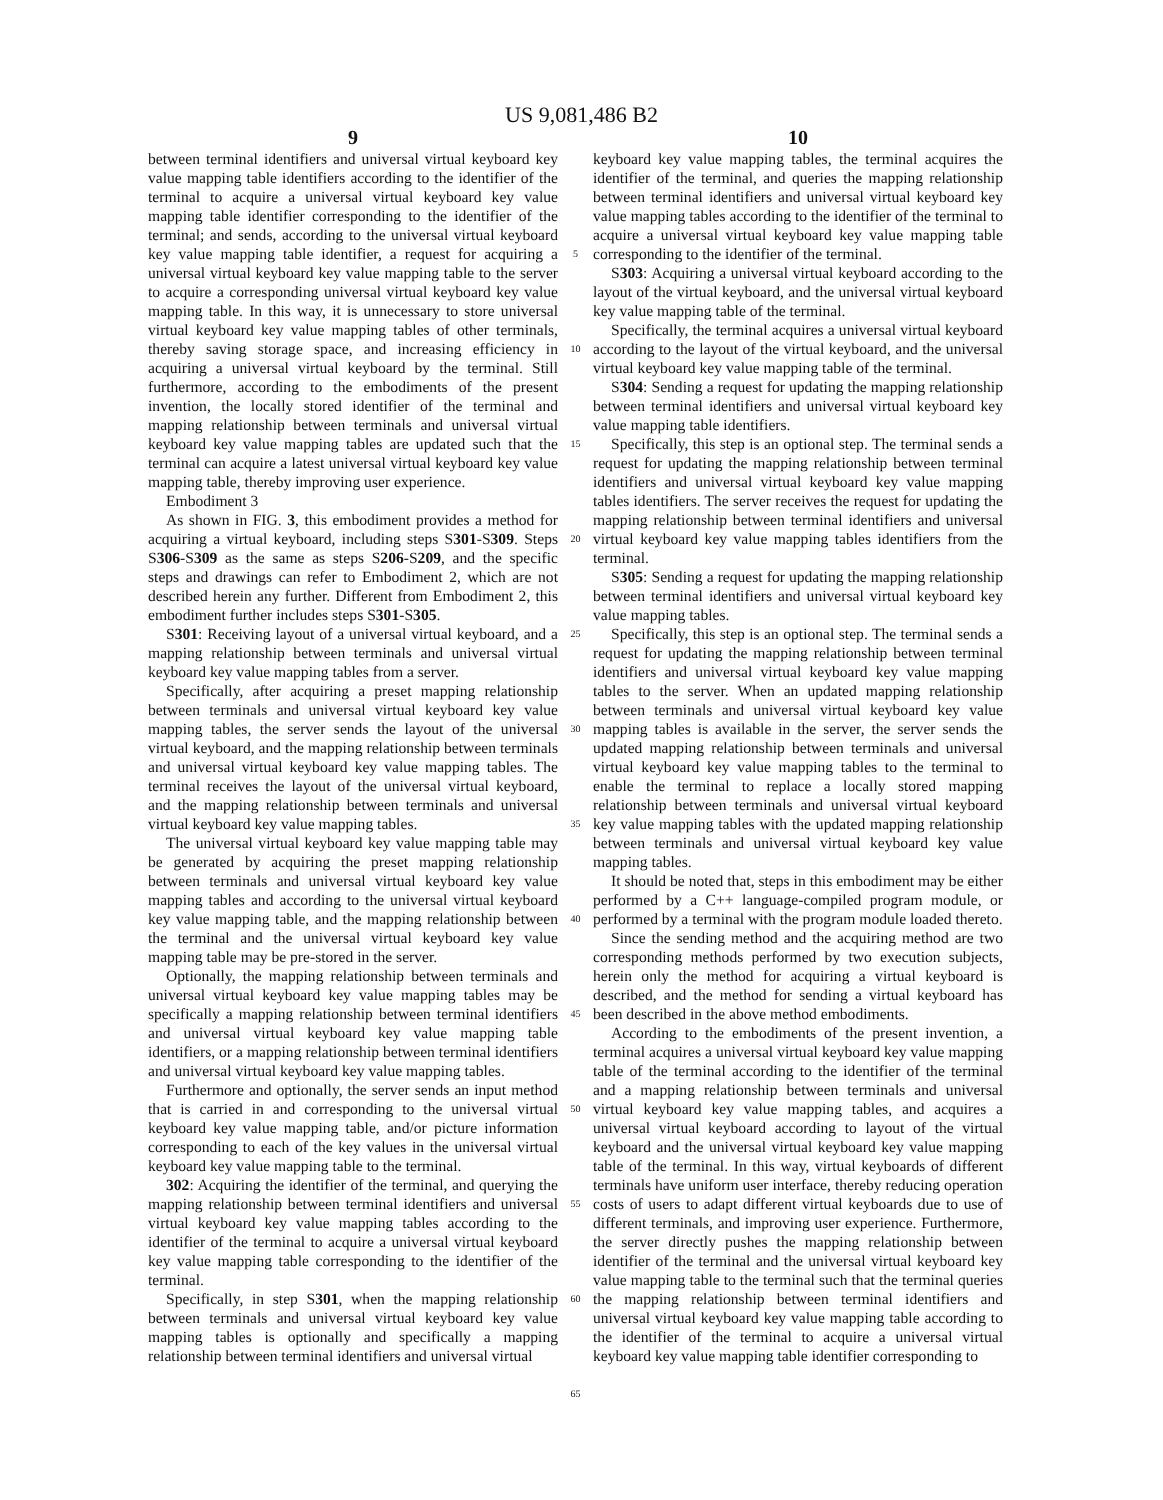US 9,081,486 B2
9
between terminal identifiers and universal virtual keyboard key value mapping table identifiers according to the identifier of the terminal to acquire a universal virtual keyboard key value mapping table identifier corresponding to the identifier of the terminal; and sends, according to the universal virtual keyboard key value mapping table identifier, a request for acquiring a universal virtual keyboard key value mapping table to the server to acquire a corresponding universal virtual keyboard key value mapping table. In this way, it is unnecessary to store universal virtual keyboard key value mapping tables of other terminals, thereby saving storage space, and increasing efficiency in acquiring a universal virtual keyboard by the terminal. Still furthermore, according to the embodiments of the present invention, the locally stored identifier of the terminal and mapping relationship between terminals and universal virtual keyboard key value mapping tables are updated such that the terminal can acquire a latest universal virtual keyboard key value mapping table, thereby improving user experience.
Embodiment 3
As shown in FIG. 3, this embodiment provides a method for acquiring a virtual keyboard, including steps S301-S309. Steps S306-S309 as the same as steps S206-S209, and the specific steps and drawings can refer to Embodiment 2, which are not described herein any further. Different from Embodiment 2, this embodiment further includes steps S301-S305.
S301: Receiving layout of a universal virtual keyboard, and a mapping relationship between terminals and universal virtual keyboard key value mapping tables from a server.
Specifically, after acquiring a preset mapping relationship between terminals and universal virtual keyboard key value mapping tables, the server sends the layout of the universal virtual keyboard, and the mapping relationship between terminals and universal virtual keyboard key value mapping tables. The terminal receives the layout of the universal virtual keyboard, and the mapping relationship between terminals and universal virtual keyboard key value mapping tables.
The universal virtual keyboard key value mapping table may be generated by acquiring the preset mapping relationship between terminals and universal virtual keyboard key value mapping tables and according to the universal virtual keyboard key value mapping table, and the mapping relationship between the terminal and the universal virtual keyboard key value mapping table may be pre-stored in the server.
Optionally, the mapping relationship between terminals and universal virtual keyboard key value mapping tables may be specifically a mapping relationship between terminal identifiers and universal virtual keyboard key value mapping table identifiers, or a mapping relationship between terminal identifiers and universal virtual keyboard key value mapping tables.
Furthermore and optionally, the server sends an input method that is carried in and corresponding to the universal virtual keyboard key value mapping table, and/or picture information corresponding to each of the key values in the universal virtual keyboard key value mapping table to the terminal.
302: Acquiring the identifier of the terminal, and querying the mapping relationship between terminal identifiers and universal virtual keyboard key value mapping tables according to the identifier of the terminal to acquire a universal virtual keyboard key value mapping table corresponding to the identifier of the terminal.
Specifically, in step S301, when the mapping relationship between terminals and universal virtual keyboard key value mapping tables is optionally and specifically a mapping relationship between terminal identifiers and universal virtual
5
10
15
20
25
30
35
40
45
50
55
60
65
10
keyboard key value mapping tables, the terminal acquires the identifier of the terminal, and queries the mapping relationship between terminal identifiers and universal virtual keyboard key value mapping tables according to the identifier of the terminal to acquire a universal virtual keyboard key value mapping table corresponding to the identifier of the terminal.
S303: Acquiring a universal virtual keyboard according to the layout of the virtual keyboard, and the universal virtual keyboard key value mapping table of the terminal.
Specifically, the terminal acquires a universal virtual keyboard according to the layout of the virtual keyboard, and the universal virtual keyboard key value mapping table of the terminal.
S304: Sending a request for updating the mapping relationship between terminal identifiers and universal virtual keyboard key value mapping table identifiers.
Specifically, this step is an optional step. The terminal sends a request for updating the mapping relationship between terminal identifiers and universal virtual keyboard key value mapping tables identifiers. The server receives the request for updating the mapping relationship between terminal identifiers and universal virtual keyboard key value mapping tables identifiers from the terminal.
S305: Sending a request for updating the mapping relationship between terminal identifiers and universal virtual keyboard key value mapping tables.
Specifically, this step is an optional step. The terminal sends a request for updating the mapping relationship between terminal identifiers and universal virtual keyboard key value mapping tables to the server. When an updated mapping relationship between terminals and universal virtual keyboard key value mapping tables is available in the server, the server sends the updated mapping relationship between terminals and universal virtual keyboard key value mapping tables to the terminal to enable the terminal to replace a locally stored mapping relationship between terminals and universal virtual keyboard key value mapping tables with the updated mapping relationship between terminals and universal virtual keyboard key value mapping tables.
It should be noted that, steps in this embodiment may be either performed by a C++ language-compiled program module, or performed by a terminal with the program module loaded thereto.
Since the sending method and the acquiring method are two corresponding methods performed by two execution subjects, herein only the method for acquiring a virtual keyboard is described, and the method for sending a virtual keyboard has been described in the above method embodiments.
According to the embodiments of the present invention, a terminal acquires a universal virtual keyboard key value mapping table of the terminal according to the identifier of the terminal and a mapping relationship between terminals and universal virtual keyboard key value mapping tables, and acquires a universal virtual keyboard according to layout of the virtual keyboard and the universal virtual keyboard key value mapping table of the terminal. In this way, virtual keyboards of different terminals have uniform user interface, thereby reducing operation costs of users to adapt different virtual keyboards due to use of different terminals, and improving user experience. Furthermore, the server directly pushes the mapping relationship between identifier of the terminal and the universal virtual keyboard key value mapping table to the terminal such that the terminal queries the mapping relationship between terminal identifiers and universal virtual keyboard key value mapping table according to the identifier of the terminal to acquire a universal virtual keyboard key value mapping table identifier corresponding to